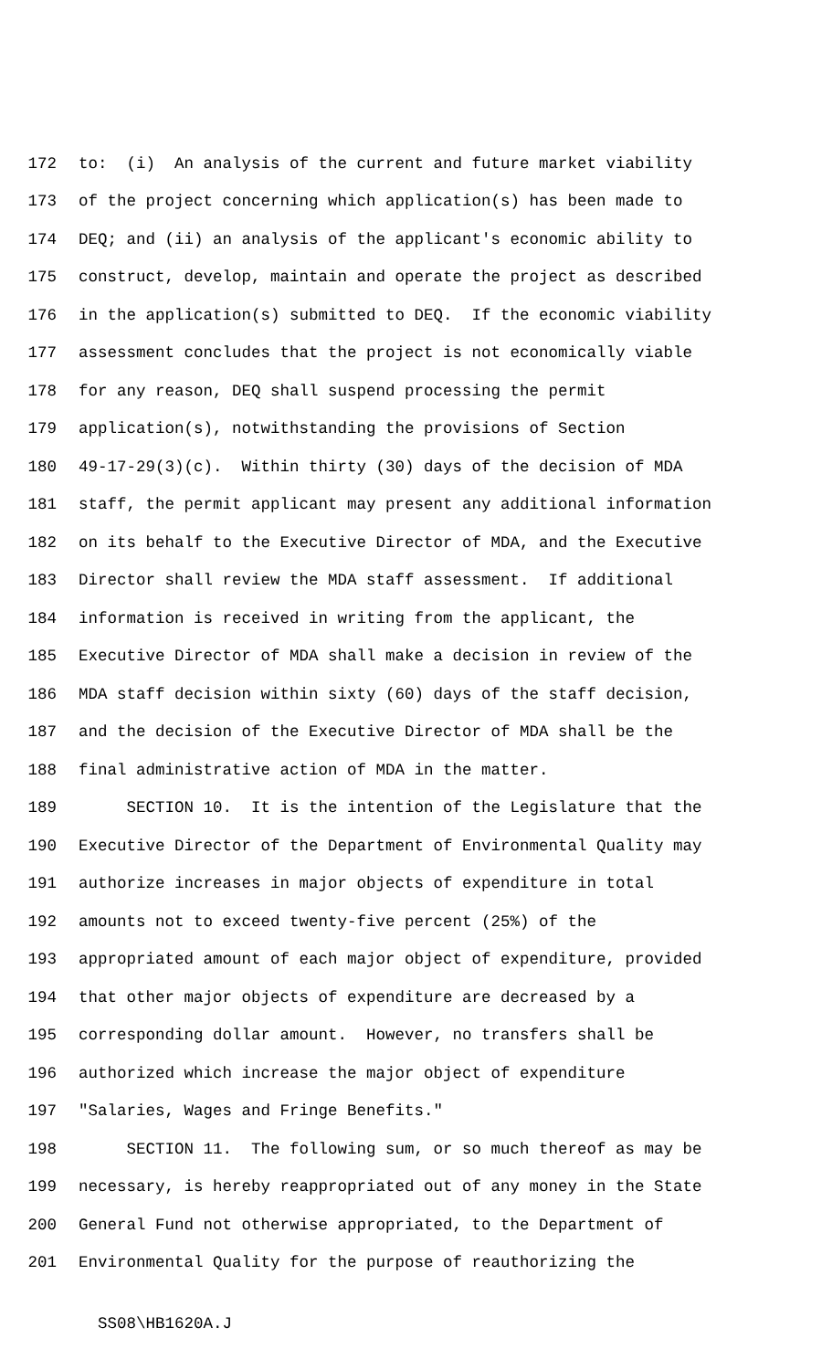172 to: (i) An analysis of the current and future market viability
173 of the project concerning which application(s) has been made to
174 DEQ; and (ii) an analysis of the applicant's economic ability to
175 construct, develop, maintain and operate the project as described
176 in the application(s) submitted to DEQ. If the economic viability
177 assessment concludes that the project is not economically viable
178 for any reason, DEQ shall suspend processing the permit
179 application(s), notwithstanding the provisions of Section
180 49-17-29(3)(c). Within thirty (30) days of the decision of MDA
181 staff, the permit applicant may present any additional information
182 on its behalf to the Executive Director of MDA, and the Executive
183 Director shall review the MDA staff assessment. If additional
184 information is received in writing from the applicant, the
185 Executive Director of MDA shall make a decision in review of the
186 MDA staff decision within sixty (60) days of the staff decision,
187 and the decision of the Executive Director of MDA shall be the
188 final administrative action of MDA in the matter.
189 SECTION 10. It is the intention of the Legislature that the
190 Executive Director of the Department of Environmental Quality may
191 authorize increases in major objects of expenditure in total
192 amounts not to exceed twenty-five percent (25%) of the
193 appropriated amount of each major object of expenditure, provided
194 that other major objects of expenditure are decreased by a
195 corresponding dollar amount. However, no transfers shall be
196 authorized which increase the major object of expenditure
197 "Salaries, Wages and Fringe Benefits."
198 SECTION 11. The following sum, or so much thereof as may be
199 necessary, is hereby reappropriated out of any money in the State
200 General Fund not otherwise appropriated, to the Department of
201 Environmental Quality for the purpose of reauthorizing the
SS08\HB1620A.J